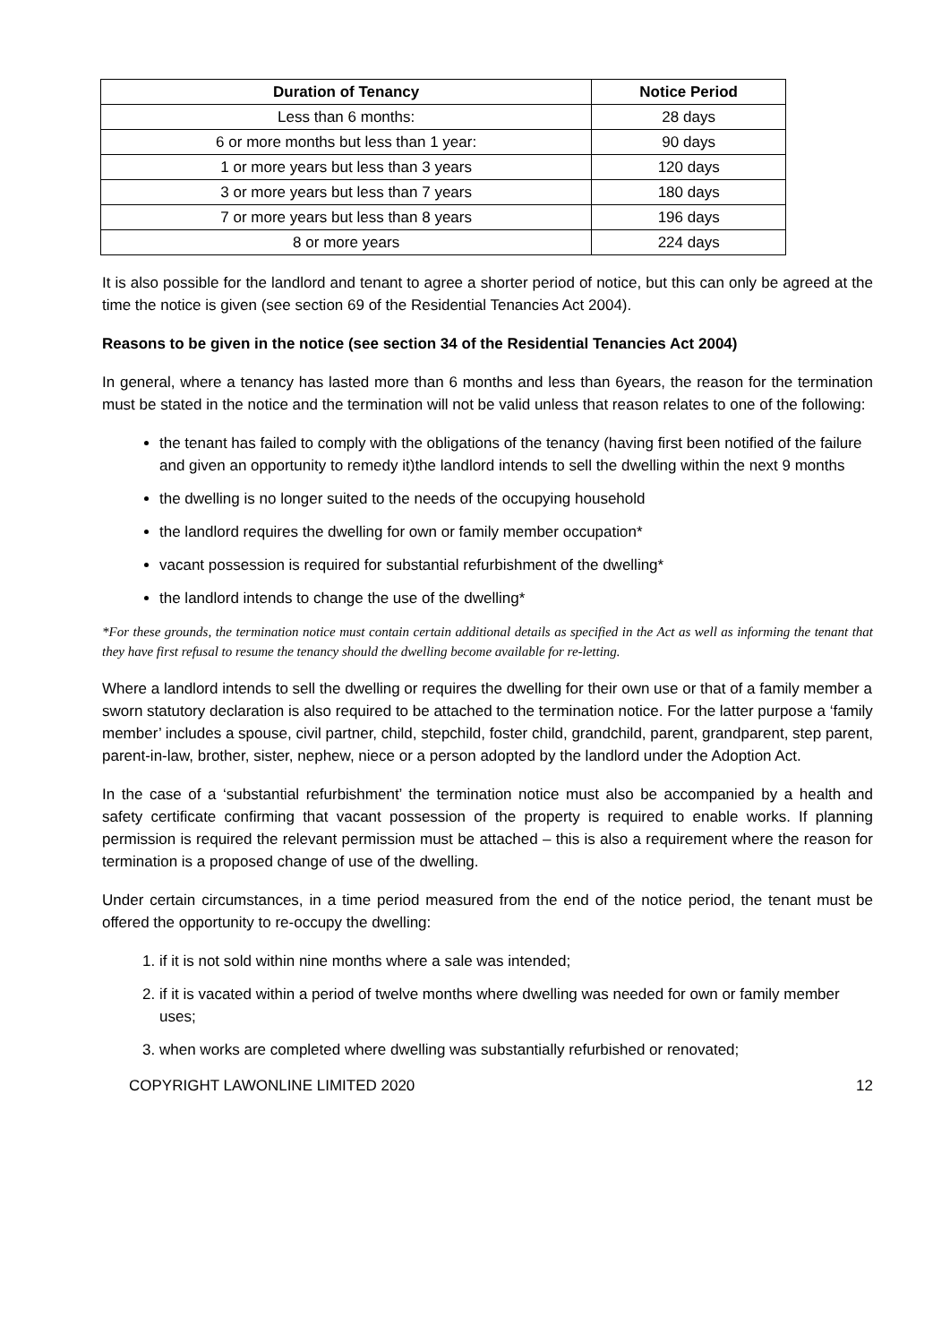| Duration of Tenancy | Notice Period |
| --- | --- |
| Less than 6 months: | 28 days |
| 6 or more months but less than 1 year: | 90 days |
| 1 or more years but less than 3 years | 120 days |
| 3 or more years but less than 7 years | 180 days |
| 7 or more years but less than 8 years | 196 days |
| 8 or more years | 224 days |
It is also possible for the landlord and tenant to agree a shorter period of notice, but this can only be agreed at the time the notice is given (see section 69 of the Residential Tenancies Act 2004).
Reasons to be given in the notice (see section 34 of the Residential Tenancies Act 2004)
In general, where a tenancy has lasted more than 6 months and less than 6years, the reason for the termination must be stated in the notice and the termination will not be valid unless that reason relates to one of the following:
the tenant has failed to comply with the obligations of the tenancy (having first been notified of the failure and given an opportunity to remedy it)the landlord intends to sell the dwelling within the next 9 months
the dwelling is no longer suited to the needs of the occupying household
the landlord requires the dwelling for own or family member occupation*
vacant possession is required for substantial refurbishment of the dwelling*
the landlord intends to change the use of the dwelling*
*For these grounds, the termination notice must contain certain additional details as specified in the Act as well as informing the tenant that they have first refusal to resume the tenancy should the dwelling become available for re-letting.
Where a landlord intends to sell the dwelling or requires the dwelling for their own use or that of a family member a sworn statutory declaration is also required to be attached to the termination notice. For the latter purpose a ‘family member’ includes a spouse, civil partner, child, stepchild, foster child, grandchild, parent, grandparent, step parent, parent-in-law, brother, sister, nephew, niece or a person adopted by the landlord under the Adoption Act.
In the case of a ‘substantial refurbishment’ the termination notice must also be accompanied by a health and safety certificate confirming that vacant possession of the property is required to enable works. If planning permission is required the relevant permission must be attached – this is also a requirement where the reason for termination is a proposed change of use of the dwelling.
Under certain circumstances, in a time period measured from the end of the notice period, the tenant must be offered the opportunity to re-occupy the dwelling:
1. if it is not sold within nine months where a sale was intended;
2. if it is vacated within a period of twelve months where dwelling was needed for own or family member uses;
3. when works are completed where dwelling was substantially refurbished or renovated;
COPYRIGHT LAWONLINE LIMITED 2020 12